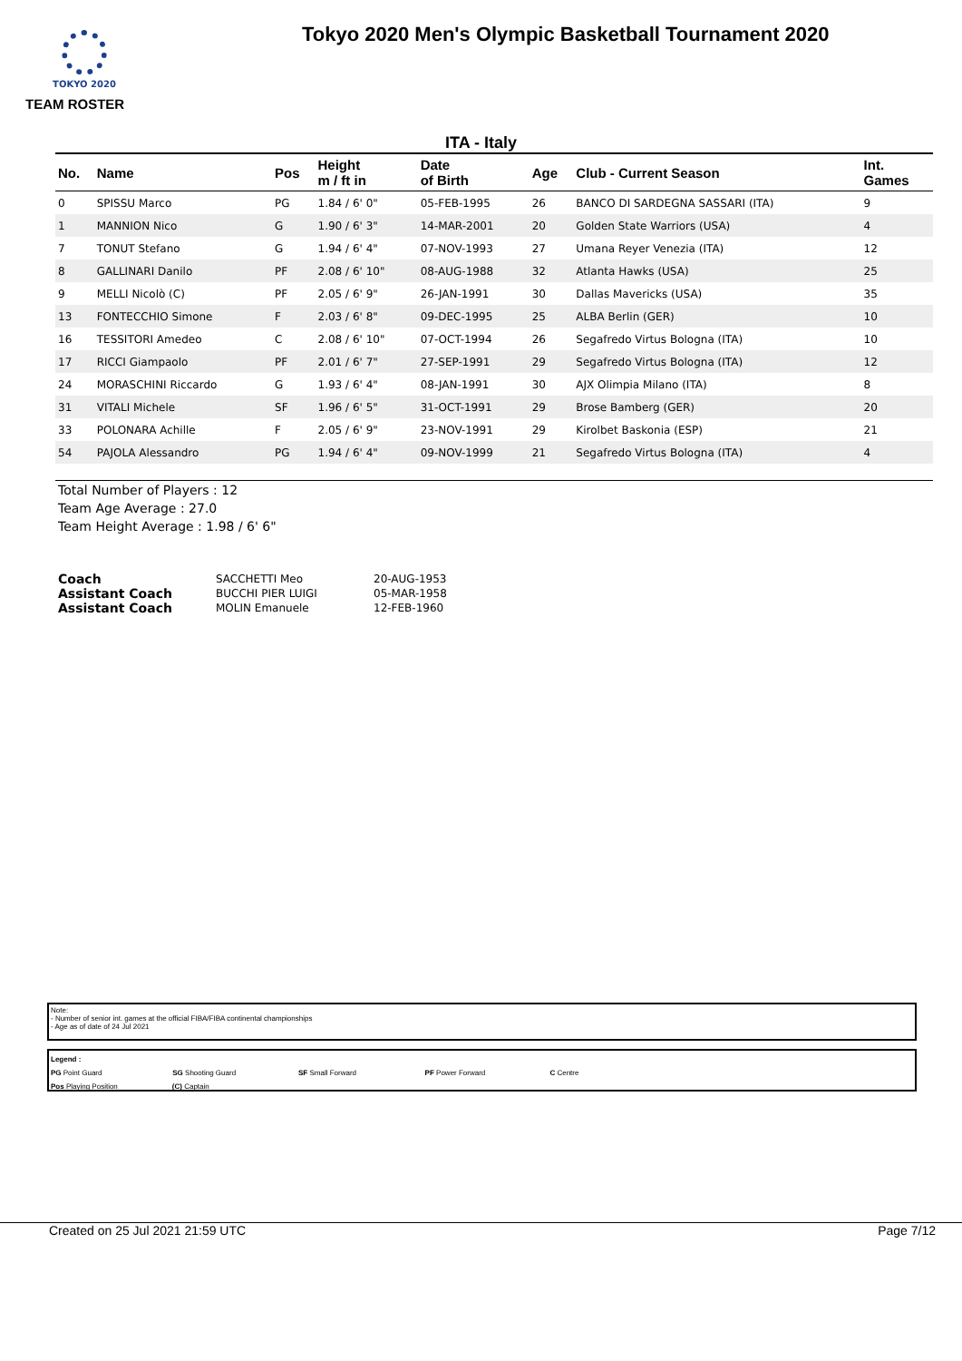TOKYO 2020
Tokyo 2020 Men's Olympic Basketball Tournament 2020
TEAM ROSTER
ITA - Italy
| No. | Name | Pos | Height m / ft in | Date of Birth | Age | Club - Current Season | Int. Games |
| --- | --- | --- | --- | --- | --- | --- | --- |
| 0 | SPISSU Marco | PG | 1.84 / 6' 0" | 05-FEB-1995 | 26 | BANCO DI SARDEGNA SASSARI (ITA) | 9 |
| 1 | MANNION Nico | G | 1.90 / 6' 3" | 14-MAR-2001 | 20 | Golden State Warriors (USA) | 4 |
| 7 | TONUT Stefano | G | 1.94 / 6' 4" | 07-NOV-1993 | 27 | Umana Reyer Venezia (ITA) | 12 |
| 8 | GALLINARI Danilo | PF | 2.08 / 6' 10" | 08-AUG-1988 | 32 | Atlanta Hawks (USA) | 25 |
| 9 | MELLI Nicolò (C) | PF | 2.05 / 6' 9" | 26-JAN-1991 | 30 | Dallas Mavericks (USA) | 35 |
| 13 | FONTECCHIO Simone | F | 2.03 / 6' 8" | 09-DEC-1995 | 25 | ALBA Berlin (GER) | 10 |
| 16 | TESSITORI Amedeo | C | 2.08 / 6' 10" | 07-OCT-1994 | 26 | Segafredo Virtus Bologna (ITA) | 10 |
| 17 | RICCI Giampaolo | PF | 2.01 / 6' 7" | 27-SEP-1991 | 29 | Segafredo Virtus Bologna (ITA) | 12 |
| 24 | MORASCHINI Riccardo | G | 1.93 / 6' 4" | 08-JAN-1991 | 30 | AJX Olimpia Milano (ITA) | 8 |
| 31 | VITALI Michele | SF | 1.96 / 6' 5" | 31-OCT-1991 | 29 | Brose Bamberg (GER) | 20 |
| 33 | POLONARA Achille | F | 2.05 / 6' 9" | 23-NOV-1991 | 29 | Kirolbet Baskonia (ESP) | 21 |
| 54 | PAJOLA Alessandro | PG | 1.94 / 6' 4" | 09-NOV-1999 | 21 | Segafredo Virtus Bologna (ITA) | 4 |
Total Number of Players : 12
Team Age Average : 27.0
Team Height Average : 1.98 / 6' 6"
| Coach | SACCHETTI Meo | 20-AUG-1953 |
| Assistant Coach | BUCCHI PIER LUIGI | 05-MAR-1958 |
| Assistant Coach | MOLIN Emanuele | 12-FEB-1960 |
Note:
- Number of senior int. games at the official FIBA/FIBA continental championships
- Age as of date of 24 Jul 2021
Legend :
PG Point Guard SG Shooting Guard SF Small Forward PF Power Forward C Centre
Pos Playing Position (C) Captain
Created on 25 Jul 2021 21:59 UTC Page 7/12